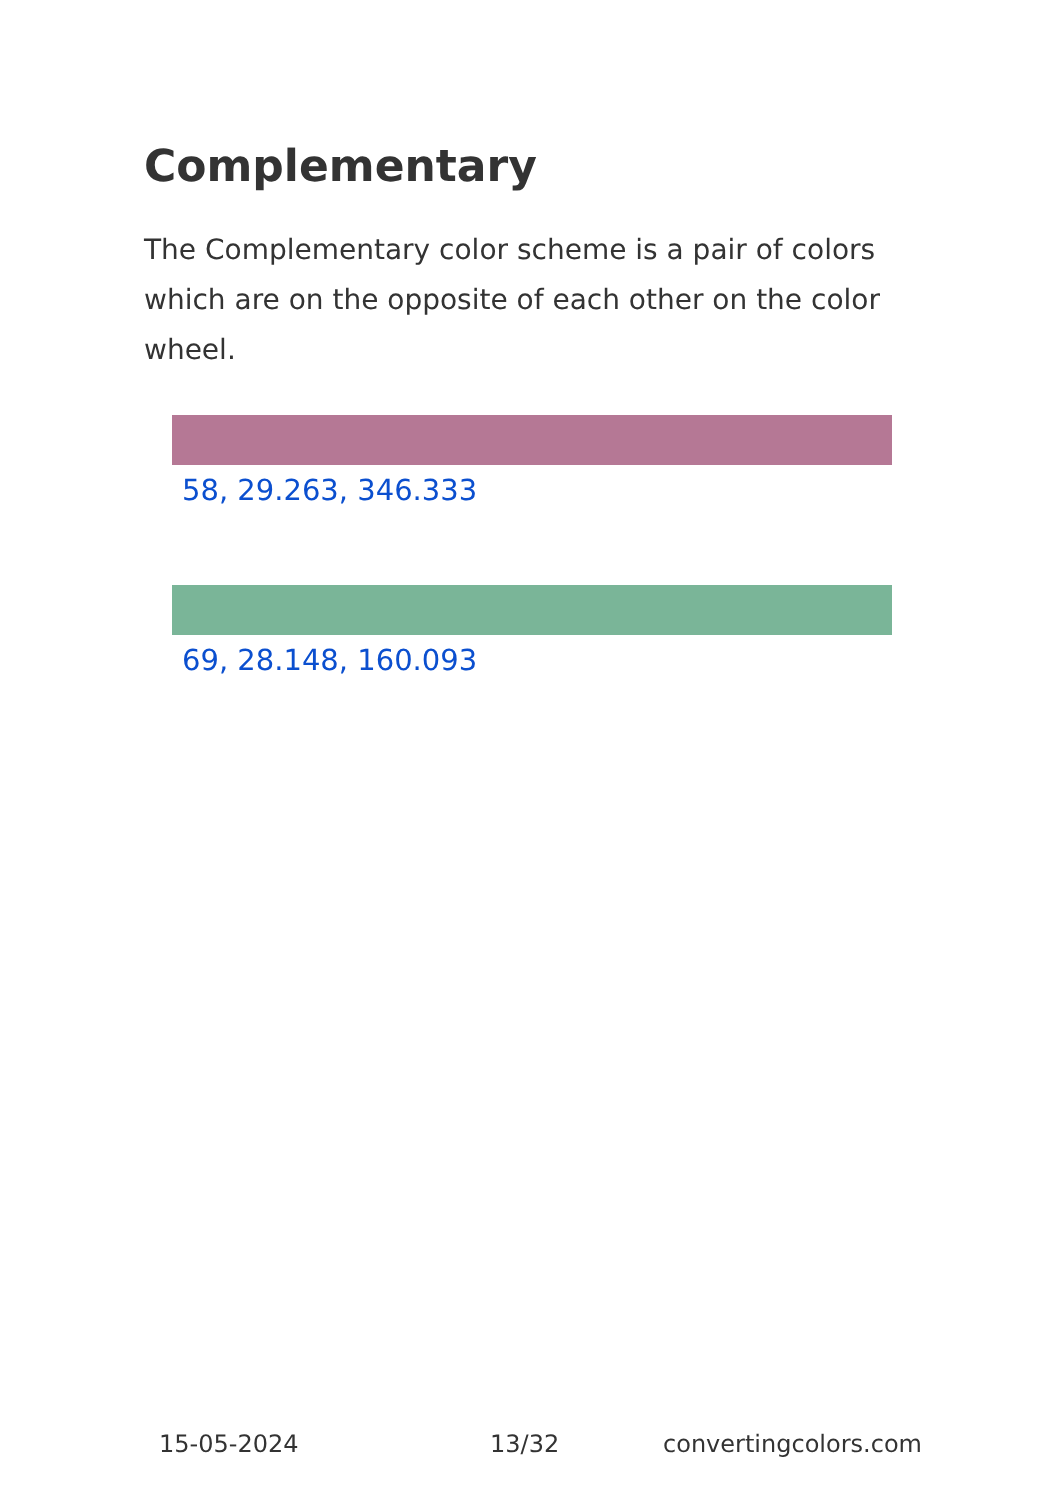Complementary
The Complementary color scheme is a pair of colors which are on the opposite of each other on the color wheel.
58, 29.263, 346.333
69, 28.148, 160.093
15-05-2024 13/32 convertingcolors.com